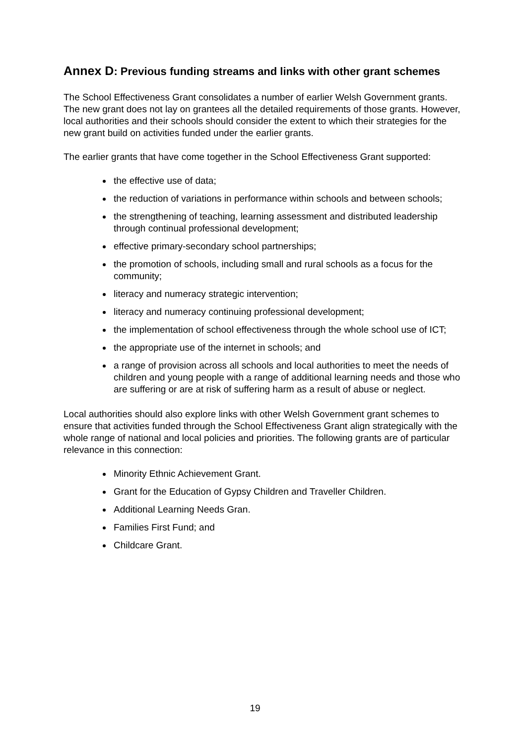Annex D: Previous funding streams and links with other grant schemes
The School Effectiveness Grant consolidates a number of earlier Welsh Government grants. The new grant does not lay on grantees all the detailed requirements of those grants. However, local authorities and their schools should consider the extent to which their strategies for the new grant build on activities funded under the earlier grants.
The earlier grants that have come together in the School Effectiveness Grant supported:
the effective use of data;
the reduction of variations in performance within schools and between schools;
the strengthening of teaching, learning assessment and distributed leadership through continual professional development;
effective primary-secondary school partnerships;
the promotion of schools, including small and rural schools as a focus for the community;
literacy and numeracy strategic intervention;
literacy and numeracy continuing professional development;
the implementation of school effectiveness through the whole school use of ICT;
the appropriate use of the internet in schools; and
a range of provision across all schools and local authorities to meet the needs of children and young people with a range of additional learning needs and those who are suffering or are at risk of suffering harm as a result of abuse or neglect.
Local authorities should also explore links with other Welsh Government grant schemes to ensure that activities funded through the School Effectiveness Grant align strategically with the whole range of national and local policies and priorities. The following grants are of particular relevance in this connection:
Minority Ethnic Achievement Grant.
Grant for the Education of Gypsy Children and Traveller Children.
Additional Learning Needs Gran.
Families First Fund; and
Childcare Grant.
19